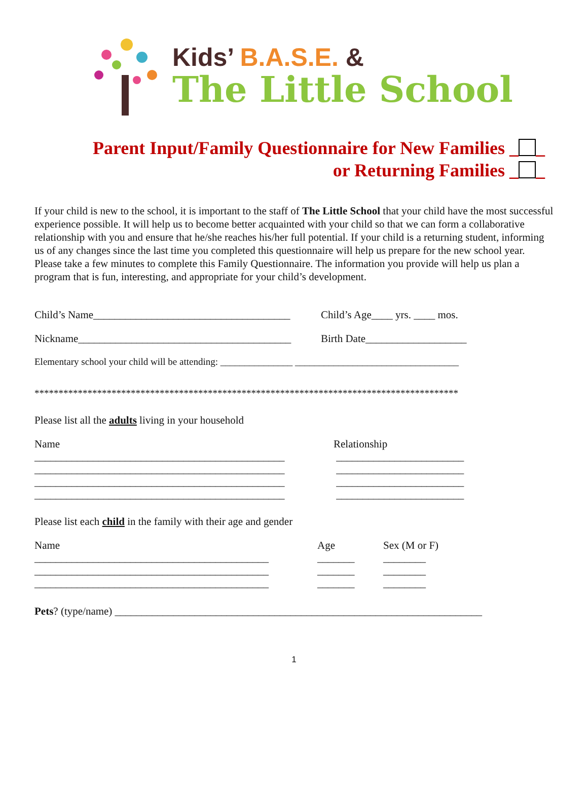Kids’ B.A.S.E. &
The Little School
Parent Input/Family Questionnaire for New Families _ _
or Returning Families _ _
If your child is new to the school, it is important to the staff of The Little School that your child have the most successful experience possible. It will help us to become better acquainted with your child so that we can form a collaborative relationship with you and ensure that he/she reaches his/her full potential. If your child is a returning student, informing us of any changes since the last time you completed this questionnaire will help us prepare for the new school year. Please take a few minutes to complete this Family Questionnaire. The information you provide will help us plan a program that is fun, interesting, and appropriate for your child’s development.
Child’s Name_____________________________________
Child’s Age____ yrs. ____ mos.
Nickname________________________________________
Birth Date___________________
Elementary school your child will be attending: _______________ __________________________________
****************************************************************************************
Please list all the adults living in your household
Name
_______________________________________________
_______________________________________________
_______________________________________________
_______________________________________________
Relationship
________________________
________________________
________________________
________________________
Please list each child in the family with their age and gender
Name
____________________________________________
____________________________________________
____________________________________________
Age
_______
_______
_______
Sex (M or F)
________
________
________
Pets? (type/name) _____________________________________________________________________
1